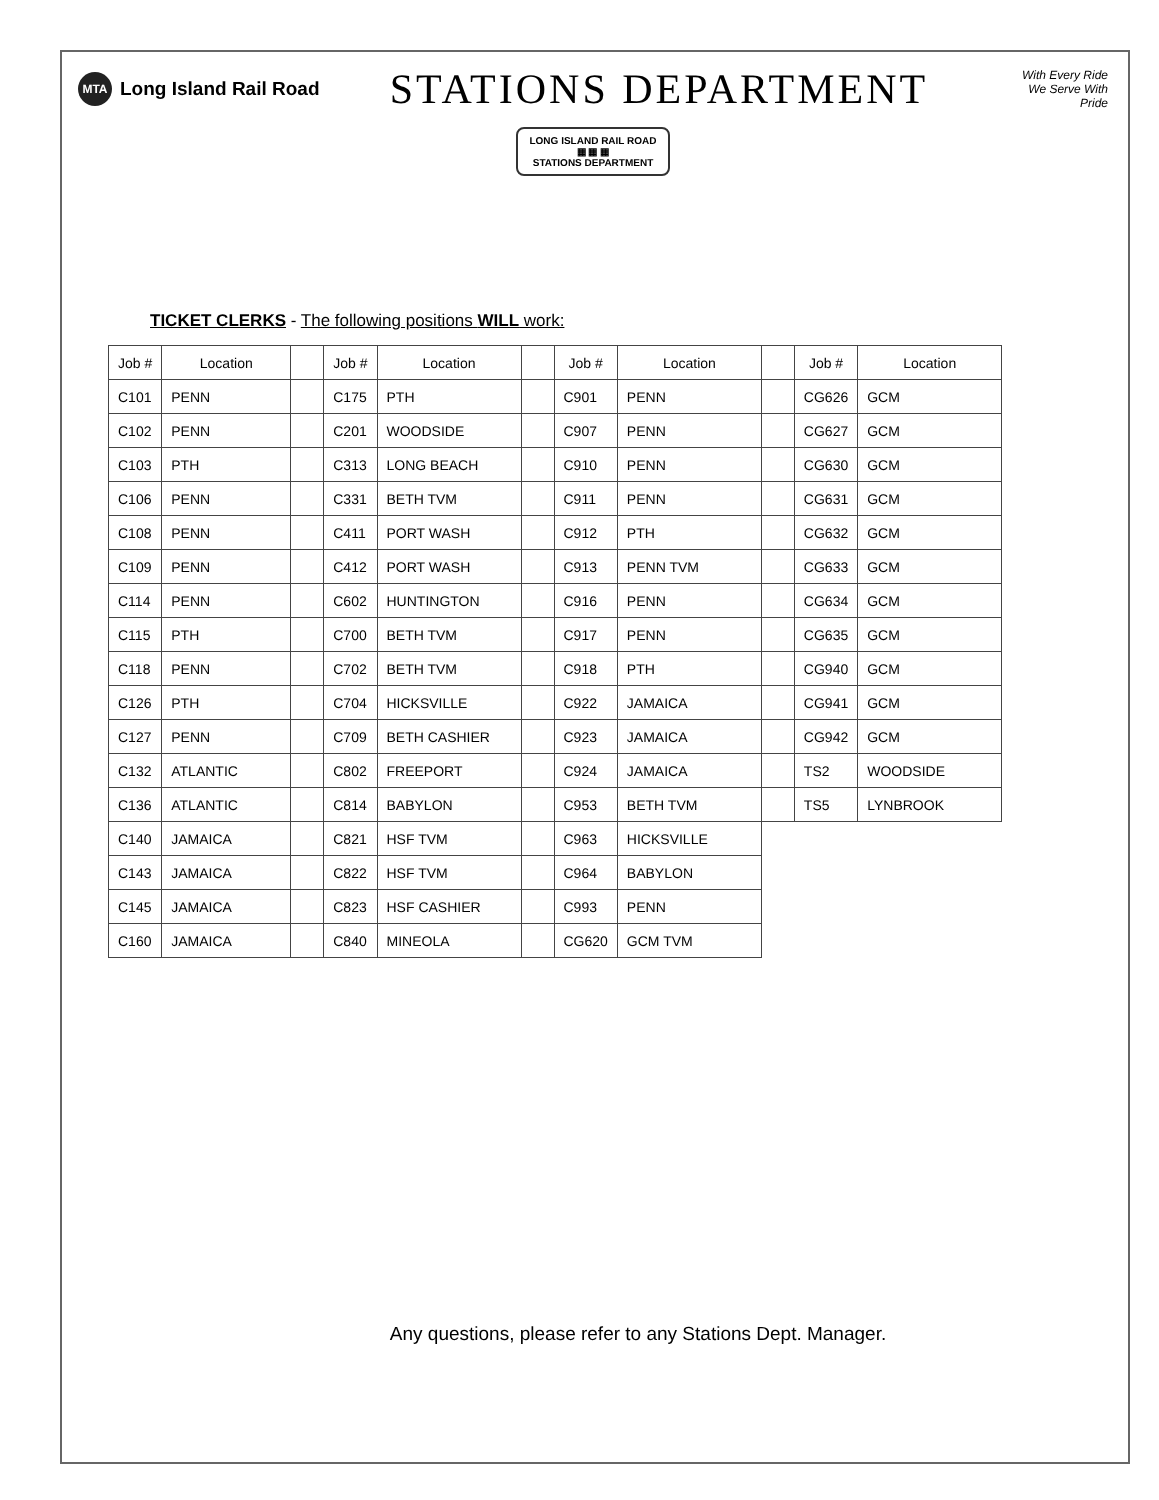MTA
Long Island Rail Road
STATIONS DEPARTMENT
With Every Ride
We Serve With Pride
LONG ISLAND RAIL ROAD
▦ ▦ ▦
STATIONS DEPARTMENT
TICKET CLERKS - The following positions WILL work:
| Job # | Location | | Job # | Location | | Job # | Location | | Job # | Location |
| C101 | PENN | | C175 | PTH | | C901 | PENN | | CG626 | GCM |
| C102 | PENN | | C201 | WOODSIDE | | C907 | PENN | | CG627 | GCM |
| C103 | PTH | | C313 | LONG BEACH | | C910 | PENN | | CG630 | GCM |
| C106 | PENN | | C331 | BETH TVM | | C911 | PENN | | CG631 | GCM |
| C108 | PENN | | C411 | PORT WASH | | C912 | PTH | | CG632 | GCM |
| C109 | PENN | | C412 | PORT WASH | | C913 | PENN TVM | | CG633 | GCM |
| C114 | PENN | | C602 | HUNTINGTON | | C916 | PENN | | CG634 | GCM |
| C115 | PTH | | C700 | BETH TVM | | C917 | PENN | | CG635 | GCM |
| C118 | PENN | | C702 | BETH TVM | | C918 | PTH | | CG940 | GCM |
| C126 | PTH | | C704 | HICKSVILLE | | C922 | JAMAICA | | CG941 | GCM |
| C127 | PENN | | C709 | BETH CASHIER | | C923 | JAMAICA | | CG942 | GCM |
| C132 | ATLANTIC | | C802 | FREEPORT | | C924 | JAMAICA | | TS2 | WOODSIDE |
| C136 | ATLANTIC | | C814 | BABYLON | | C953 | BETH TVM | | TS5 | LYNBROOK |
| C140 | JAMAICA | | C821 | HSF TVM | | C963 | HICKSVILLE | | | |
| C143 | JAMAICA | | C822 | HSF TVM | | C964 | BABYLON | | | |
| C145 | JAMAICA | | C823 | HSF CASHIER | | C993 | PENN | | | |
| C160 | JAMAICA | | C840 | MINEOLA | | CG620 | GCM TVM | | | |
Any questions, please refer to any Stations Dept. Manager.